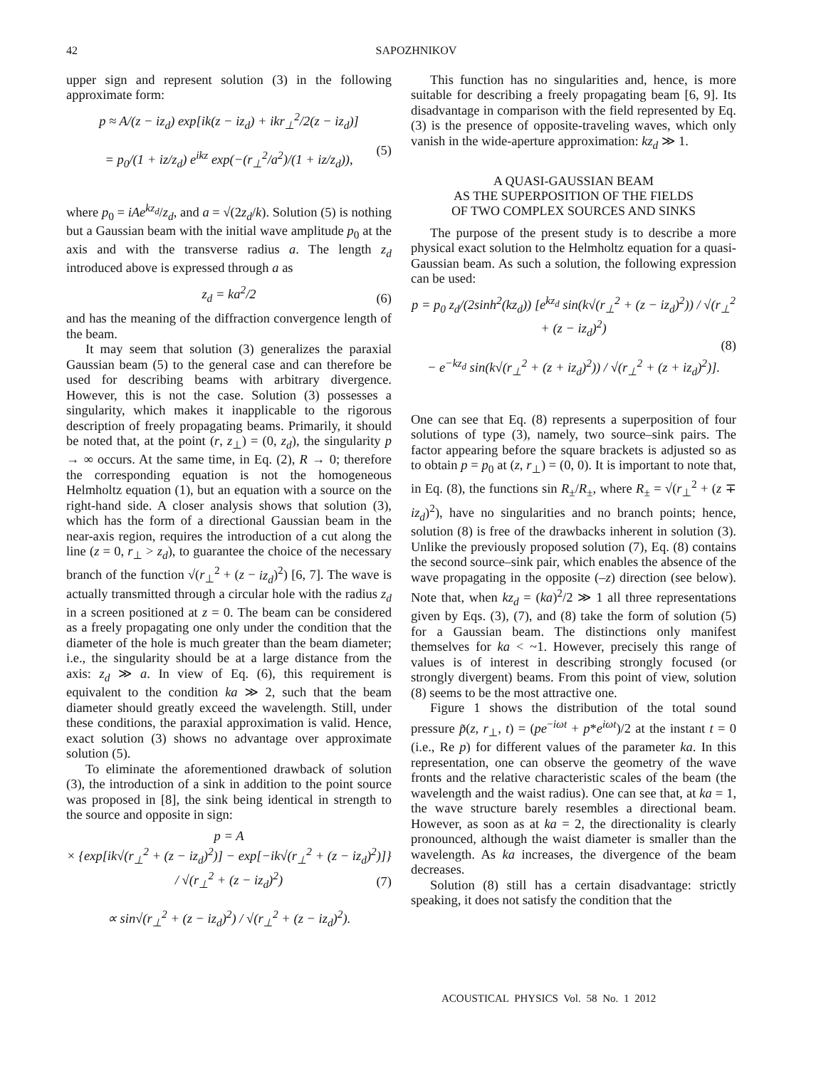42 SAPOZHNIKOV
upper sign and represent solution (3) in the following approximate form:
p ≈ A/(z − iz<sub>d</sub>) exp[ik(z − iz<sub>d</sub>) + ikr<sub>⊥</sub><sup>2</sup>/2(z − iz<sub>d</sub>)]
= p<sub>0</sub>/(1 + iz/z<sub>d</sub>) e<sup>ikz</sup> exp(−(r<sub>⊥</sub><sup>2</sup>/a<sup>2</sup>)/(1 + iz/z<sub>d</sub>)), (5)
where p<sub>0</sub> = iAe<sup>kz<sub>d</sub></sup>/z<sub>d</sub>, and a = √(2z<sub>d</sub>/k). Solution (5) is nothing but a Gaussian beam with the initial wave amplitude p<sub>0</sub> at the axis and with the transverse radius a. The length z<sub>d</sub> introduced above is expressed through a as
z<sub>d</sub> = ka<sup>2</sup>/2 (6)
and has the meaning of the diffraction convergence length of the beam.
It may seem that solution (3) generalizes the paraxial Gaussian beam (5) to the general case and can therefore be used for describing beams with arbitrary divergence. However, this is not the case. Solution (3) possesses a singularity, which makes it inapplicable to the rigorous description of freely propagating beams. Primarily, it should be noted that, at the point (r, z<sub>⊥</sub>) = (0, z<sub>d</sub>), the singularity p → ∞ occurs. At the same time, in Eq. (2), R → 0; therefore the corresponding equation is not the homogeneous Helmholtz equation (1), but an equation with a source on the right-hand side. A closer analysis shows that solution (3), which has the form of a directional Gaussian beam in the near-axis region, requires the introduction of a cut along the line (z = 0, r<sub>⊥</sub> > z<sub>d</sub>), to guarantee the choice of the necessary branch of the function √(r<sub>⊥</sub><sup>2</sup> + (z − iz<sub>d</sub>)<sup>2</sup>) [6, 7]. The wave is actually transmitted through a circular hole with the radius z<sub>d</sub> in a screen positioned at z = 0. The beam can be considered as a freely propagating one only under the condition that the diameter of the hole is much greater than the beam diameter; i.e., the singularity should be at a large distance from the axis: z<sub>d</sub> ≫ a. In view of Eq. (6), this requirement is equivalent to the condition ka ≫ 2, such that the beam diameter should greatly exceed the wavelength. Still, under these conditions, the paraxial approximation is valid. Hence, exact solution (3) shows no advantage over approximate solution (5).
To eliminate the aforementioned drawback of solution (3), the introduction of a sink in addition to the point source was proposed in [8], the sink being identical in strength to the source and opposite in sign:
p = A
× {exp[ik√(r<sub>⊥</sub><sup>2</sup> + (z − iz<sub>d</sub>)<sup>2</sup>)] − exp[−ik√(r<sub>⊥</sub><sup>2</sup> + (z − iz<sub>d</sub>)<sup>2</sup>)]} / √(r<sub>⊥</sub><sup>2</sup> + (z − iz<sub>d</sub>)<sup>2</sup>)
∝ sin√(r<sub>⊥</sub><sup>2</sup> + (z − iz<sub>d</sub>)<sup>2</sup>) / √(r<sub>⊥</sub><sup>2</sup> + (z − iz<sub>d</sub>)<sup>2</sup>). (7)
This function has no singularities and, hence, is more suitable for describing a freely propagating beam [6, 9]. Its disadvantage in comparison with the field represented by Eq. (3) is the presence of opposite-traveling waves, which only vanish in the wide-aperture approximation: kz<sub>d</sub> ≫ 1.
A QUASI-GAUSSIAN BEAM
AS THE SUPERPOSITION OF THE FIELDS
OF TWO COMPLEX SOURCES AND SINKS
The purpose of the present study is to describe a more physical exact solution to the Helmholtz equation for a quasi-Gaussian beam. As such a solution, the following expression can be used:
p = p<sub>0</sub> z<sub>d</sub>/(2sinh<sup>2</sup>(kz<sub>d</sub>)) [e<sup>kz<sub>d</sub></sup> sin(k√(r<sub>⊥</sub><sup>2</sup> + (z − iz<sub>d</sub>)<sup>2</sup>)) / √(r<sub>⊥</sub><sup>2</sup> + (z − iz<sub>d</sub>)<sup>2</sup>)
− e<sup>−kz<sub>d</sub></sup> sin(k√(r<sub>⊥</sub><sup>2</sup> + (z + iz<sub>d</sub>)<sup>2</sup>)) / √(r<sub>⊥</sub><sup>2</sup> + (z + iz<sub>d</sub>)<sup>2</sup>)]. (8)
One can see that Eq. (8) represents a superposition of four solutions of type (3), namely, two source–sink pairs. The factor appearing before the square brackets is adjusted so as to obtain p = p<sub>0</sub> at (z, r<sub>⊥</sub>) = (0, 0). It is important to note that, in Eq. (8), the functions sin R<sub>±</sub>/R<sub>±</sub>, where R<sub>±</sub> = √(r<sub>⊥</sub><sup>2</sup> + (z ∓ iz<sub>d</sub>)<sup>2</sup>), have no singularities and no branch points; hence, solution (8) is free of the drawbacks inherent in solution (3). Unlike the previously proposed solution (7), Eq. (8) contains the second source–sink pair, which enables the absence of the wave propagating in the opposite (–z) direction (see below). Note that, when kz<sub>d</sub> = (ka)<sup>2</sup>/2 ≫ 1 all three representations given by Eqs. (3), (7), and (8) take the form of solution (5) for a Gaussian beam. The distinctions only manifest themselves for ka < ~1. However, precisely this range of values is of interest in describing strongly focused (or strongly divergent) beams. From this point of view, solution (8) seems to be the most attractive one.
Figure 1 shows the distribution of the total sound pressure p̃(z, r<sub>⊥</sub>, t) = (pe<sup>−iωt</sup> + p*e<sup>iωt</sup>)/2 at the instant t = 0 (i.e., Re p) for different values of the parameter ka. In this representation, one can observe the geometry of the wave fronts and the relative characteristic scales of the beam (the wavelength and the waist radius). One can see that, at ka = 1, the wave structure barely resembles a directional beam. However, as soon as at ka = 2, the directionality is clearly pronounced, although the waist diameter is smaller than the wavelength. As ka increases, the divergence of the beam decreases.
Solution (8) still has a certain disadvantage: strictly speaking, it does not satisfy the condition that the
ACOUSTICAL PHYSICS Vol. 58 No. 1 2012